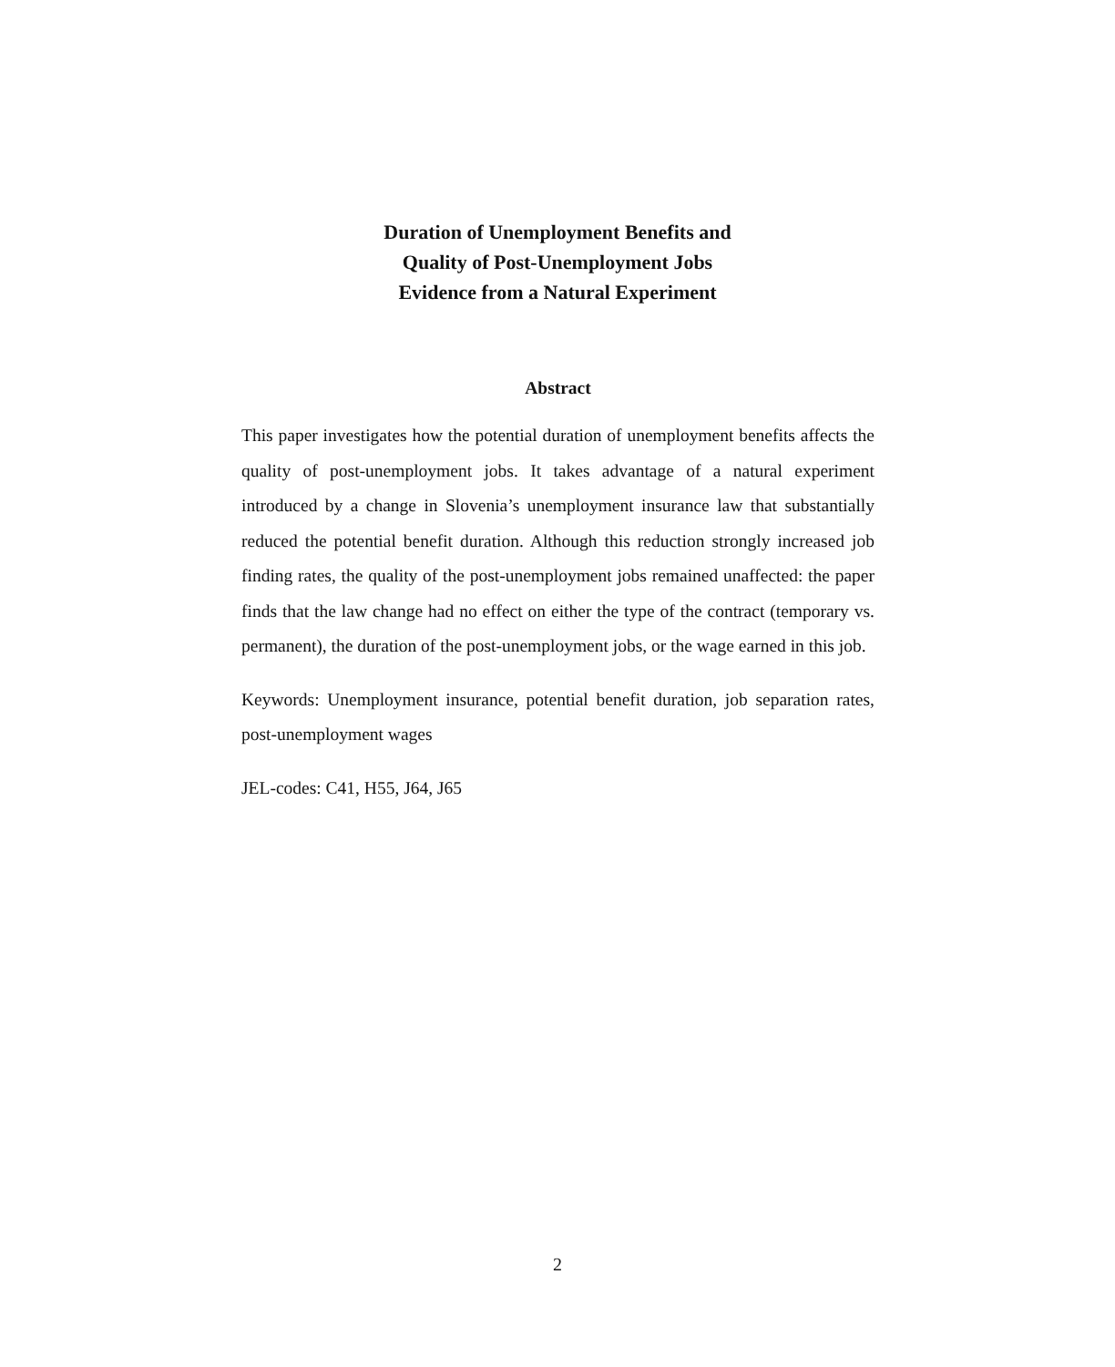Duration of Unemployment Benefits and
Quality of Post-Unemployment Jobs
Evidence from a Natural Experiment
Abstract
This paper investigates how the potential duration of unemployment benefits affects the quality of post-unemployment jobs. It takes advantage of a natural experiment introduced by a change in Slovenia’s unemployment insurance law that substantially reduced the potential benefit duration. Although this reduction strongly increased job finding rates, the quality of the post-unemployment jobs remained unaffected: the paper finds that the law change had no effect on either the type of the contract (temporary vs. permanent), the duration of the post-unemployment jobs, or the wage earned in this job.
Keywords: Unemployment insurance, potential benefit duration, job separation rates, post-unemployment wages
JEL-codes: C41, H55, J64, J65
2